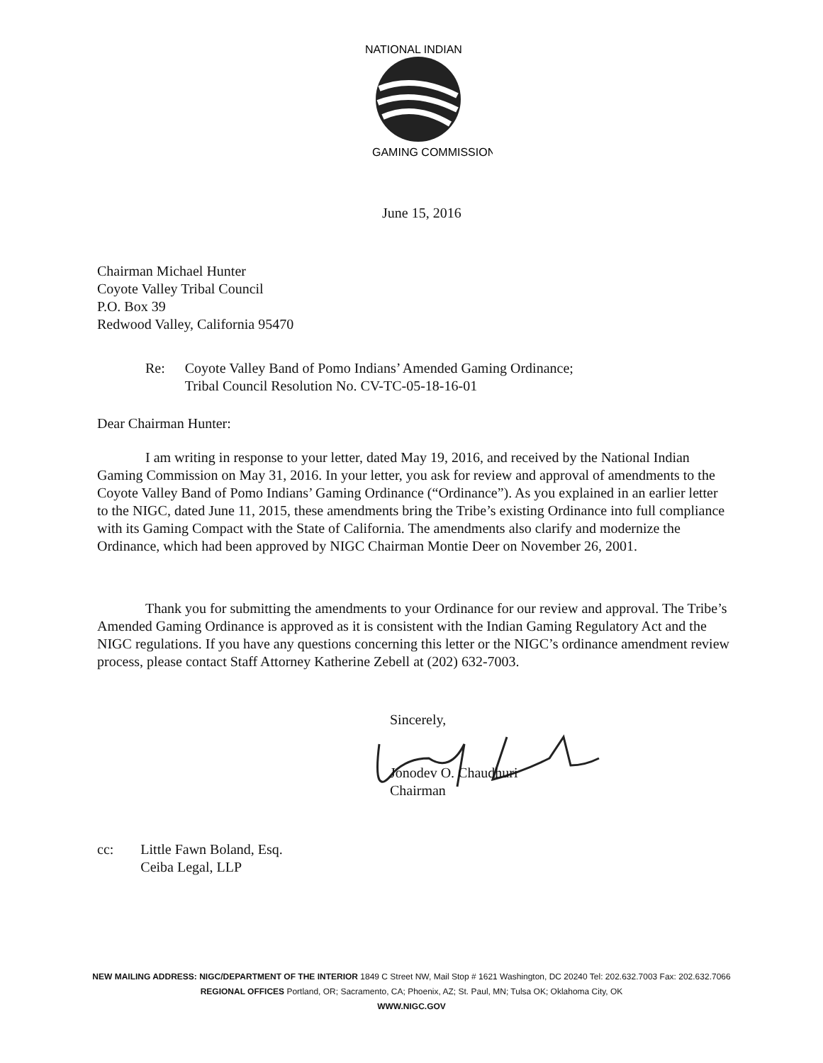NATIONAL INDIAN
GAMING COMMISSION
June 15, 2016
Chairman Michael Hunter
Coyote Valley Tribal Council
P.O. Box 39
Redwood Valley, California 95470
Re: Coyote Valley Band of Pomo Indians’ Amended Gaming Ordinance;
Tribal Council Resolution No. CV-TC-05-18-16-01
Dear Chairman Hunter:
I am writing in response to your letter, dated May 19, 2016, and received by the National Indian Gaming Commission on May 31, 2016. In your letter, you ask for review and approval of amendments to the Coyote Valley Band of Pomo Indians’ Gaming Ordinance (“Ordinance”). As you explained in an earlier letter to the NIGC, dated June 11, 2015, these amendments bring the Tribe’s existing Ordinance into full compliance with its Gaming Compact with the State of California. The amendments also clarify and modernize the Ordinance, which had been approved by NIGC Chairman Montie Deer on November 26, 2001.
Thank you for submitting the amendments to your Ordinance for our review and approval. The Tribe’s Amended Gaming Ordinance is approved as it is consistent with the Indian Gaming Regulatory Act and the NIGC regulations. If you have any questions concerning this letter or the NIGC’s ordinance amendment review process, please contact Staff Attorney Katherine Zebell at (202) 632-7003.
Sincerely,
Jonodev O. Chaudhuri
Chairman
cc: Little Fawn Boland, Esq.
Ceiba Legal, LLP
NEW MAILING ADDRESS: NIGC/DEPARTMENT OF THE INTERIOR 1849 C Street NW, Mail Stop # 1621 Washington, DC 20240 Tel: 202.632.7003 Fax: 202.632.7066
REGIONAL OFFICES Portland, OR; Sacramento, CA; Phoenix, AZ; St. Paul, MN; Tulsa OK; Oklahoma City, OK
WWW.NIGC.GOV